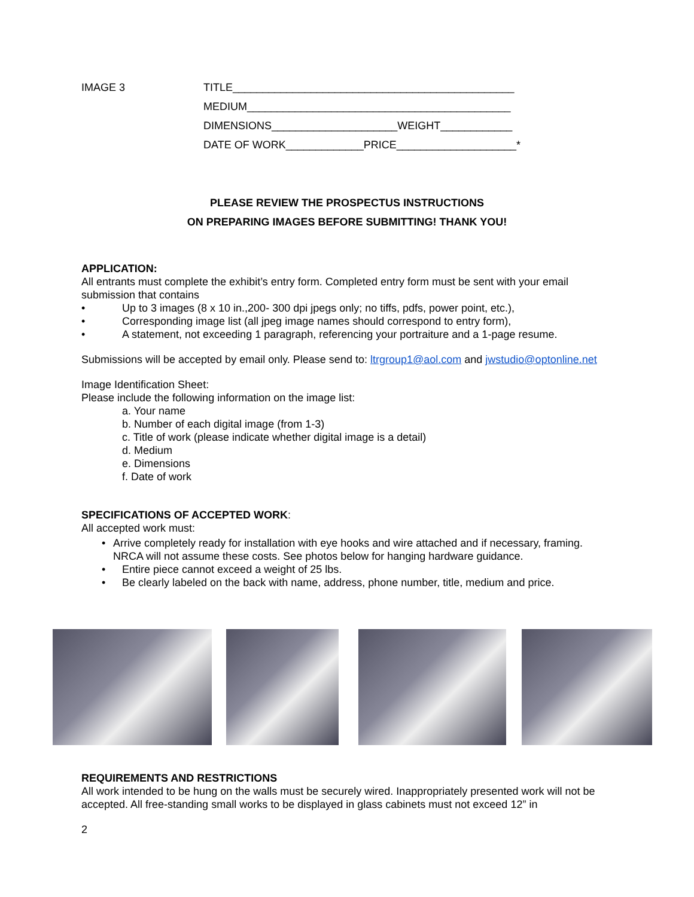IMAGE 3 TITLE_______________________________________________
MEDIUM____________________________________________
DIMENSIONS_____________________WEIGHT____________
DATE OF WORK_____________PRICE____________________*
PLEASE REVIEW THE PROSPECTUS INSTRUCTIONS
ON PREPARING IMAGES BEFORE SUBMITTING! THANK YOU!
APPLICATION:
All entrants must complete the exhibit’s entry form. Completed entry form must be sent with your email submission that contains
• Up to 3 images (8 x 10 in.,200- 300 dpi jpegs only; no tiffs, pdfs, power point, etc.),
• Corresponding image list (all jpeg image names should correspond to entry form),
• A statement, not exceeding 1 paragraph, referencing your portraiture and a 1-page resume.
Submissions will be accepted by email only. Please send to: ltrgroup1@aol.com and jwstudio@optonline.net
Image Identification Sheet:
Please include the following information on the image list:
a. Your name
b. Number of each digital image (from 1-3)
c. Title of work (please indicate whether digital image is a detail)
d. Medium
e. Dimensions
f. Date of work
SPECIFICATIONS OF ACCEPTED WORK:
All accepted work must:
• Arrive completely ready for installation with eye hooks and wire attached and if necessary, framing. NRCA will not assume these costs. See photos below for hanging hardware guidance.
• Entire piece cannot exceed a weight of 25 lbs.
• Be clearly labeled on the back with name, address, phone number, title, medium and price.
REQUIREMENTS AND RESTRICTIONS
All work intended to be hung on the walls must be securely wired. Inappropriately presented work will not be accepted. All free-standing small works to be displayed in glass cabinets must not exceed 12” in
2